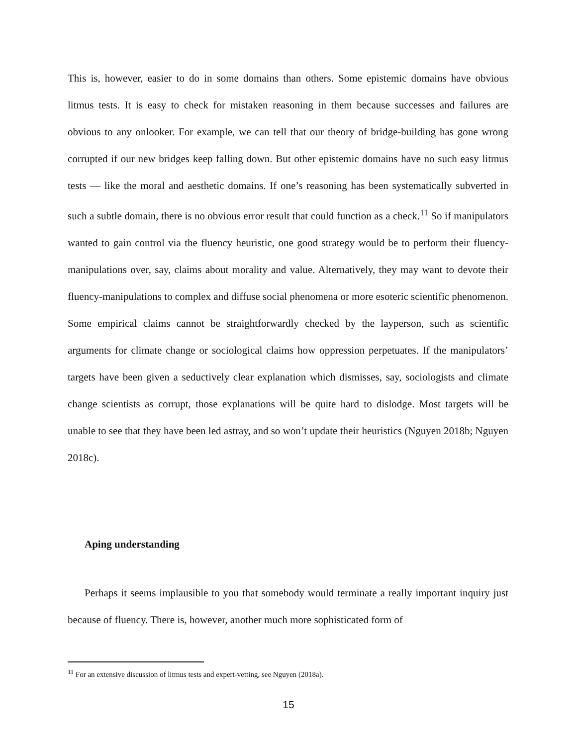This is, however, easier to do in some domains than others. Some epistemic domains have obvious litmus tests. It is easy to check for mistaken reasoning in them because successes and failures are obvious to any onlooker. For example, we can tell that our theory of bridge-building has gone wrong corrupted if our new bridges keep falling down. But other epistemic domains have no such easy litmus tests — like the moral and aesthetic domains. If one’s reasoning has been systematically subverted in such a subtle domain, there is no obvious error result that could function as a check.<sup>11</sup> So if manipulators wanted to gain control via the fluency heuristic, one good strategy would be to perform their fluency-manipulations over, say, claims about morality and value. Alternatively, they may want to devote their fluency-manipulations to complex and diffuse social phenomena or more esoteric scientific phenomenon. Some empirical claims cannot be straightforwardly checked by the layperson, such as scientific arguments for climate change or sociological claims how oppression perpetuates. If the manipulators’ targets have been given a seductively clear explanation which dismisses, say, sociologists and climate change scientists as corrupt, those explanations will be quite hard to dislodge. Most targets will be unable to see that they have been led astray, and so won’t update their heuristics (Nguyen 2018b; Nguyen 2018c).
Aping understanding
Perhaps it seems implausible to you that somebody would terminate a really important inquiry just because of fluency. There is, however, another much more sophisticated form of
<sup>11</sup> For an extensive discussion of litmus tests and expert-vetting, see Nguyen (2018a).
15